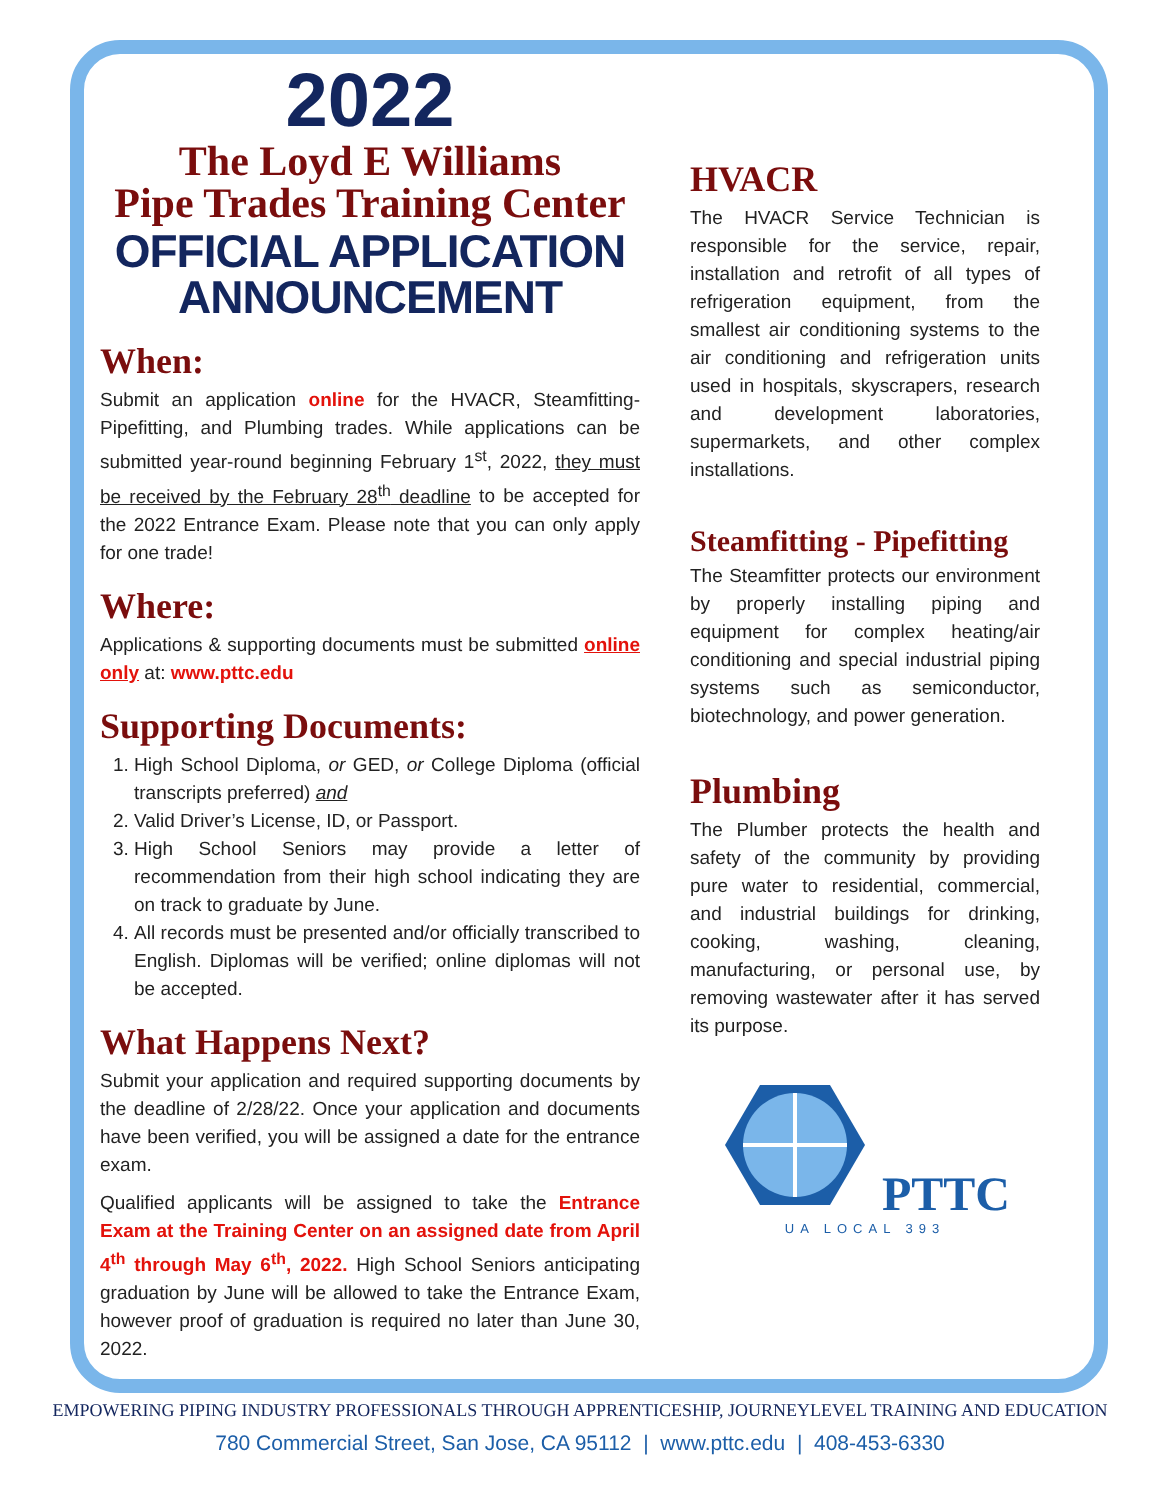2022
The Loyd E Williams
Pipe Trades Training Center
OFFICIAL APPLICATION
ANNOUNCEMENT
When:
Submit an application online for the HVACR, Steamfitting-Pipefitting, and Plumbing trades. While applications can be submitted year-round beginning February 1<sup>st</sup>, 2022, they must be received by the February 28<sup>th</sup> deadline to be accepted for the 2022 Entrance Exam. Please note that you can only apply for one trade!
Where:
Applications & supporting documents must be submitted online only at: www.pttc.edu
Supporting Documents:
1. High School Diploma, or GED, or College Diploma (official transcripts preferred) and
2. Valid Driver’s License, ID, or Passport.
3. High School Seniors may provide a letter of recommendation from their high school indicating they are on track to graduate by June.
4. All records must be presented and/or officially transcribed to English. Diplomas will be verified; online diplomas will not be accepted.
What Happens Next?
Submit your application and required supporting documents by the deadline of 2/28/22. Once your application and documents have been verified, you will be assigned a date for the entrance exam.
Qualified applicants will be assigned to take the Entrance Exam at the Training Center on an assigned date from April 4<sup>th</sup> through May 6<sup>th</sup>, 2022. High School Seniors anticipating graduation by June will be allowed to take the Entrance Exam, however proof of graduation is required no later than June 30, 2022.
HVACR
The HVACR Service Technician is responsible for the service, repair, installation and retrofit of all types of refrigeration equipment, from the smallest air conditioning systems to the air conditioning and refrigeration units used in hospitals, skyscrapers, research and development laboratories, supermarkets, and other complex installations.
Steamfitting - Pipefitting
The Steamfitter protects our environment by properly installing piping and equipment for complex heating/air conditioning and special industrial piping systems such as semiconductor, biotechnology, and power generation.
Plumbing
The Plumber protects the health and safety of the community by providing pure water to residential, commercial, and industrial buildings for drinking, cooking, washing, cleaning, manufacturing, or personal use, by removing wastewater after it has served its purpose.
PTTC
UA LOCAL 393
EMPOWERING PIPING INDUSTRY PROFESSIONALS THROUGH APPRENTICESHIP, JOURNEYLEVEL TRAINING AND EDUCATION
780 Commercial Street, San Jose, CA 95112 | www.pttc.edu | 408-453-6330